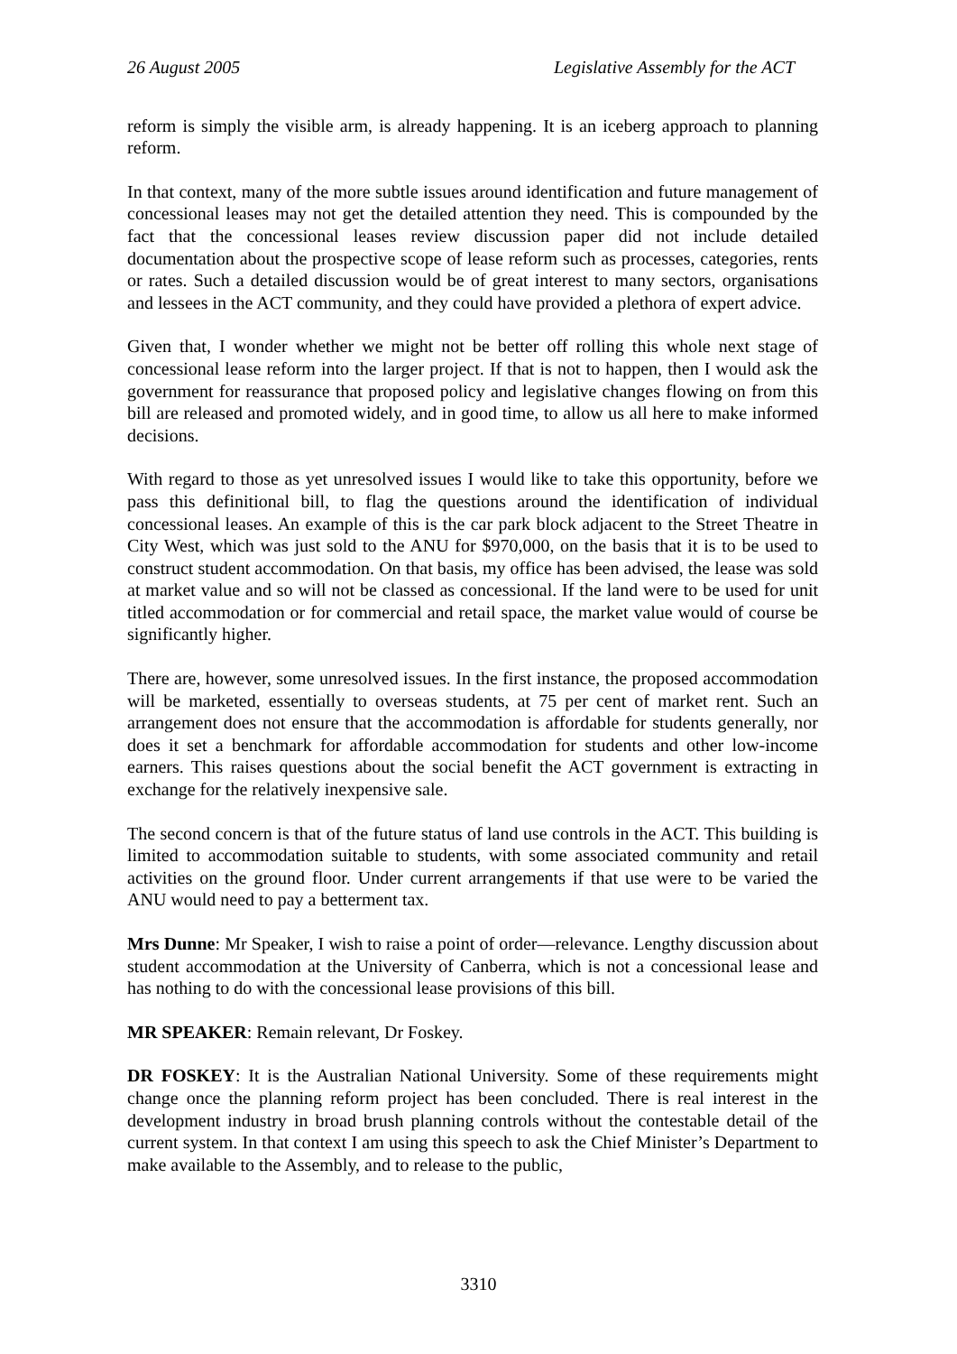26 August 2005 Legislative Assembly for the ACT
reform is simply the visible arm, is already happening. It is an iceberg approach to planning reform.
In that context, many of the more subtle issues around identification and future management of concessional leases may not get the detailed attention they need. This is compounded by the fact that the concessional leases review discussion paper did not include detailed documentation about the prospective scope of lease reform such as processes, categories, rents or rates. Such a detailed discussion would be of great interest to many sectors, organisations and lessees in the ACT community, and they could have provided a plethora of expert advice.
Given that, I wonder whether we might not be better off rolling this whole next stage of concessional lease reform into the larger project. If that is not to happen, then I would ask the government for reassurance that proposed policy and legislative changes flowing on from this bill are released and promoted widely, and in good time, to allow us all here to make informed decisions.
With regard to those as yet unresolved issues I would like to take this opportunity, before we pass this definitional bill, to flag the questions around the identification of individual concessional leases. An example of this is the car park block adjacent to the Street Theatre in City West, which was just sold to the ANU for $970,000, on the basis that it is to be used to construct student accommodation. On that basis, my office has been advised, the lease was sold at market value and so will not be classed as concessional. If the land were to be used for unit titled accommodation or for commercial and retail space, the market value would of course be significantly higher.
There are, however, some unresolved issues. In the first instance, the proposed accommodation will be marketed, essentially to overseas students, at 75 per cent of market rent. Such an arrangement does not ensure that the accommodation is affordable for students generally, nor does it set a benchmark for affordable accommodation for students and other low-income earners. This raises questions about the social benefit the ACT government is extracting in exchange for the relatively inexpensive sale.
The second concern is that of the future status of land use controls in the ACT. This building is limited to accommodation suitable to students, with some associated community and retail activities on the ground floor. Under current arrangements if that use were to be varied the ANU would need to pay a betterment tax.
Mrs Dunne: Mr Speaker, I wish to raise a point of order—relevance. Lengthy discussion about student accommodation at the University of Canberra, which is not a concessional lease and has nothing to do with the concessional lease provisions of this bill.
MR SPEAKER: Remain relevant, Dr Foskey.
DR FOSKEY: It is the Australian National University. Some of these requirements might change once the planning reform project has been concluded. There is real interest in the development industry in broad brush planning controls without the contestable detail of the current system. In that context I am using this speech to ask the Chief Minister’s Department to make available to the Assembly, and to release to the public,
3310